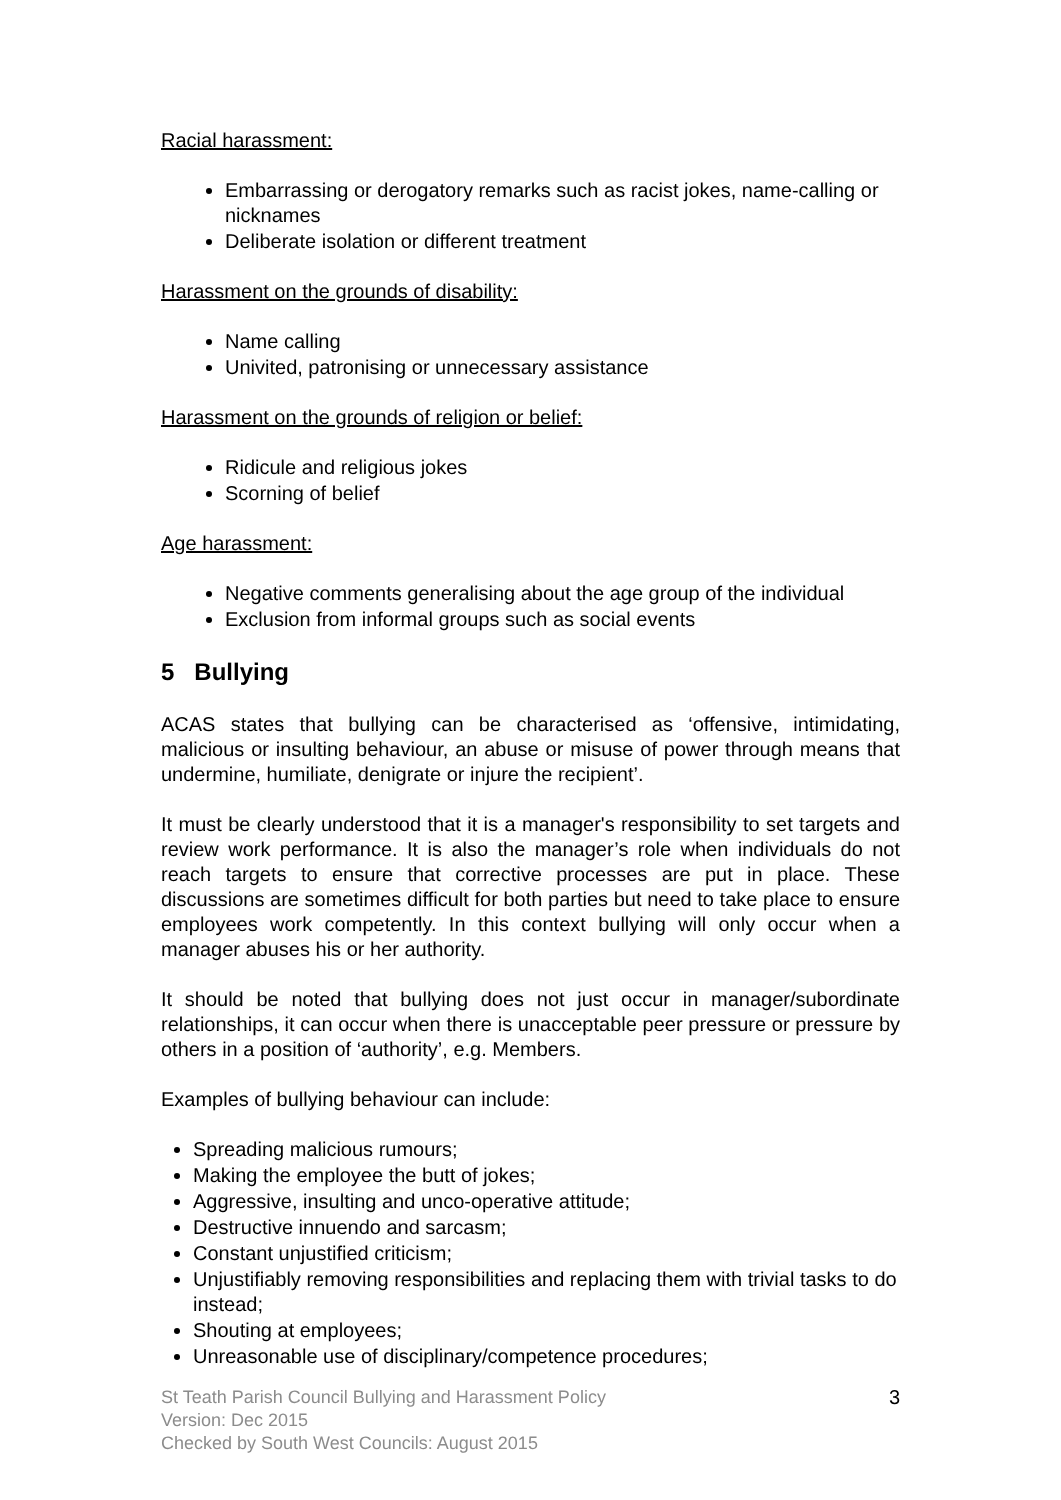Racial harassment:
Embarrassing or derogatory remarks such as racist jokes, name-calling or nicknames
Deliberate isolation or different treatment
Harassment on the grounds of disability:
Name calling
Univited, patronising or unnecessary assistance
Harassment on the grounds of religion or belief:
Ridicule and religious jokes
Scorning of belief
Age harassment:
Negative comments generalising about the age group of the individual
Exclusion from informal groups such as social events
5 Bullying
ACAS states that bullying can be characterised as ‘offensive, intimidating, malicious or insulting behaviour, an abuse or misuse of power through means that undermine, humiliate, denigrate or injure the recipient’.
It must be clearly understood that it is a manager's responsibility to set targets and review work performance. It is also the manager’s role when individuals do not reach targets to ensure that corrective processes are put in place. These discussions are sometimes difficult for both parties but need to take place to ensure employees work competently. In this context bullying will only occur when a manager abuses his or her authority.
It should be noted that bullying does not just occur in manager/subordinate relationships, it can occur when there is unacceptable peer pressure or pressure by others in a position of ‘authority’, e.g. Members.
Examples of bullying behaviour can include:
Spreading malicious rumours;
Making the employee the butt of jokes;
Aggressive, insulting and unco-operative attitude;
Destructive innuendo and sarcasm;
Constant unjustified criticism;
Unjustifiably removing responsibilities and replacing them with trivial tasks to do instead;
Shouting at employees;
Unreasonable use of disciplinary/competence procedures;
St Teath Parish Council Bullying and Harassment Policy
Version: Dec 2015
Checked by South West Councils: August 2015
3